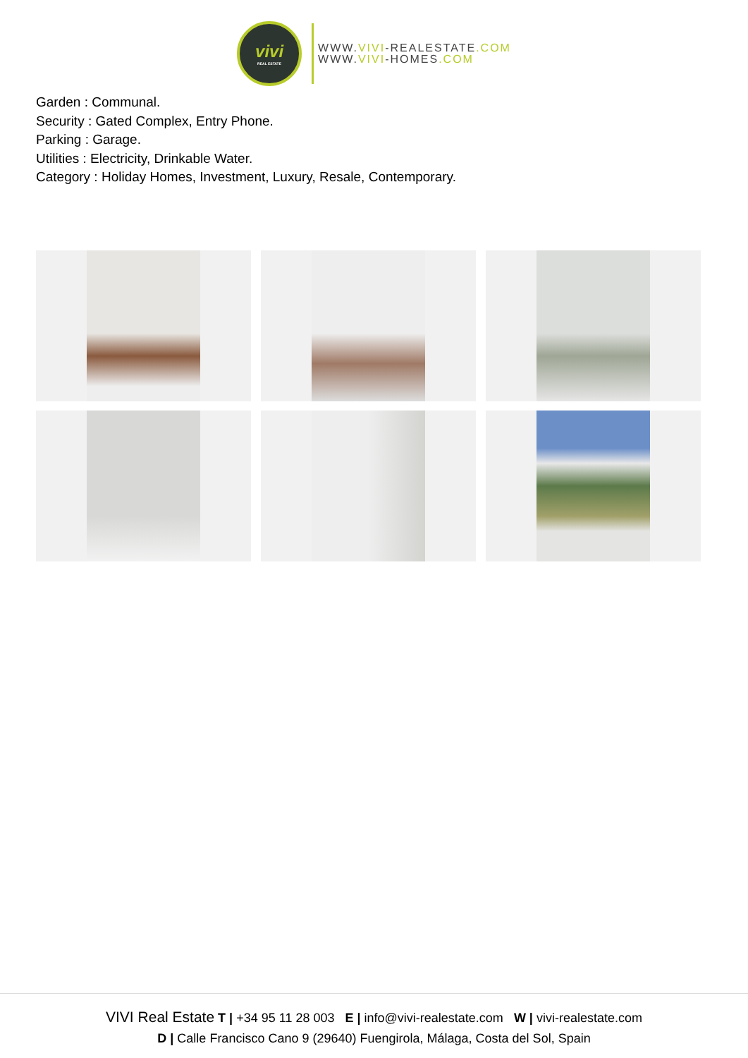vivi
REAL ESTATE
WWW.VIVI-REALESTATE.COM
WWW.VIVI-HOMES.COM
Garden : Communal.
Security : Gated Complex, Entry Phone.
Parking : Garage.
Utilities : Electricity, Drinkable Water.
Category : Holiday Homes, Investment, Luxury, Resale, Contemporary.
VIVI Real Estate T | +34 95 11 28 003 E | info@vivi-realestate.com W | vivi-realestate.com
D | Calle Francisco Cano 9 (29640) Fuengirola, Málaga, Costa del Sol, Spain